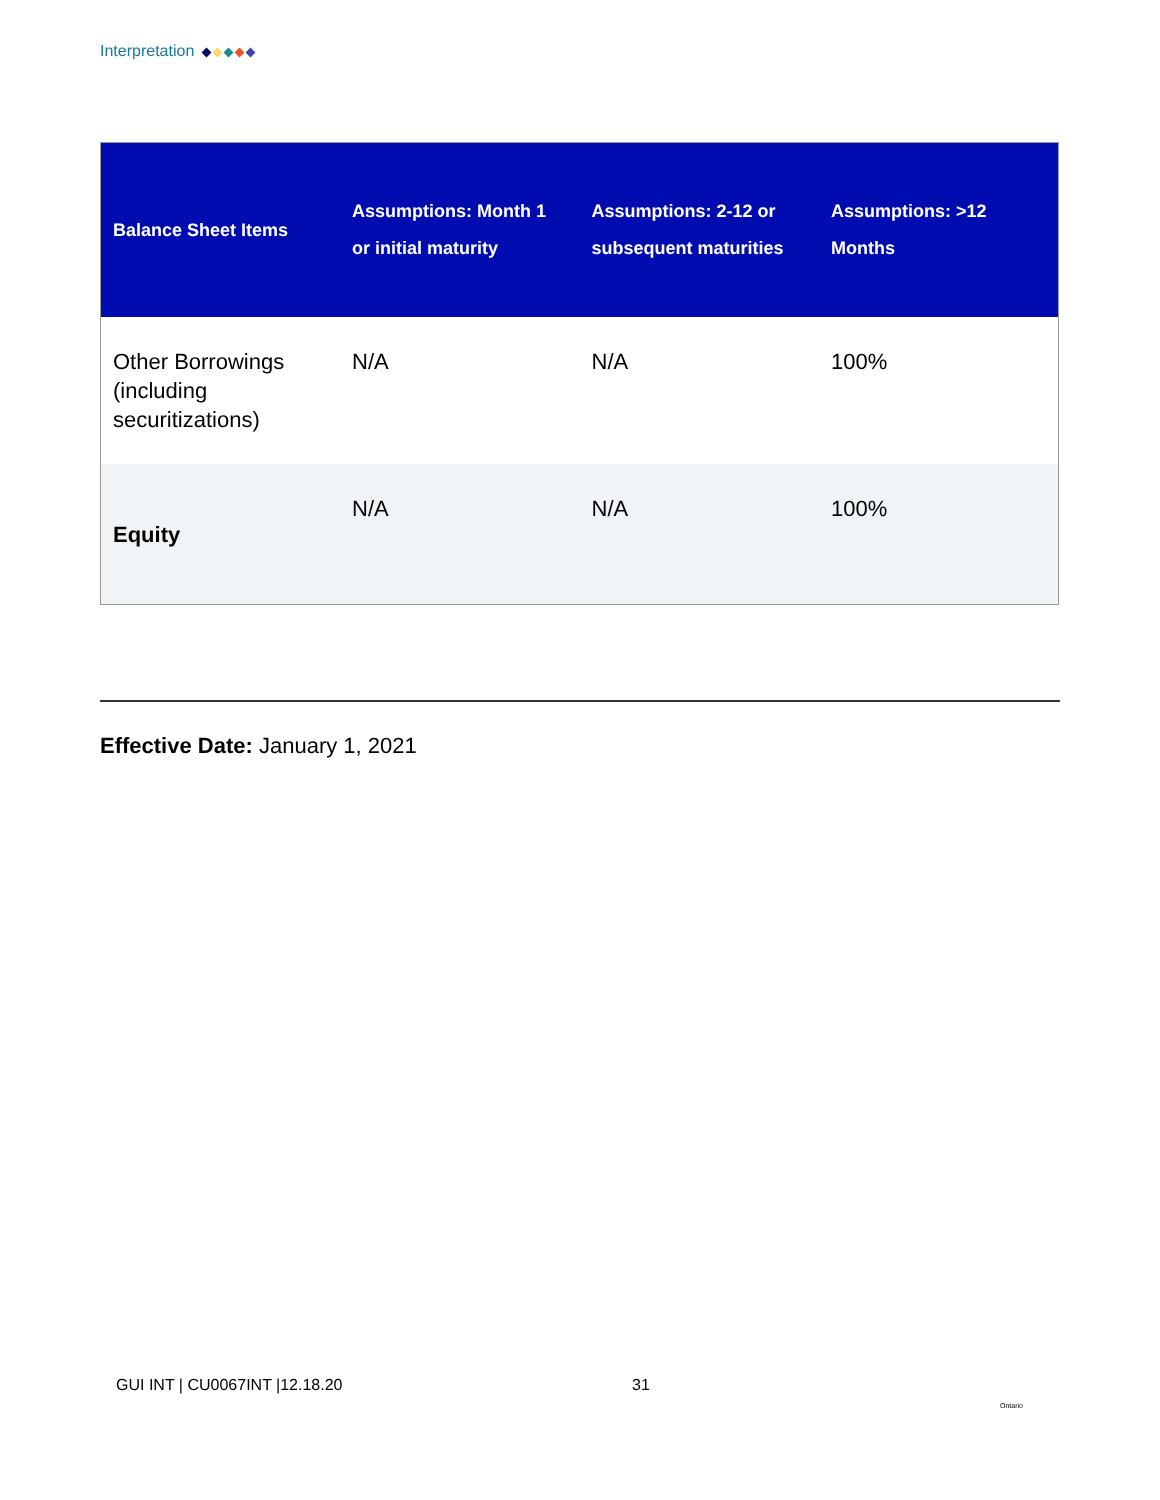Interpretation
| Balance Sheet Items | Assumptions: Month 1 or initial maturity | Assumptions: 2-12 or subsequent maturities | Assumptions: >12 Months |
| --- | --- | --- | --- |
| Other Borrowings (including securitizations) | N/A | N/A | 100% |
| Equity | N/A | N/A | 100% |
Effective Date: January 1, 2021
GUI INT | CU0067INT |12.18.20 31
Ontario